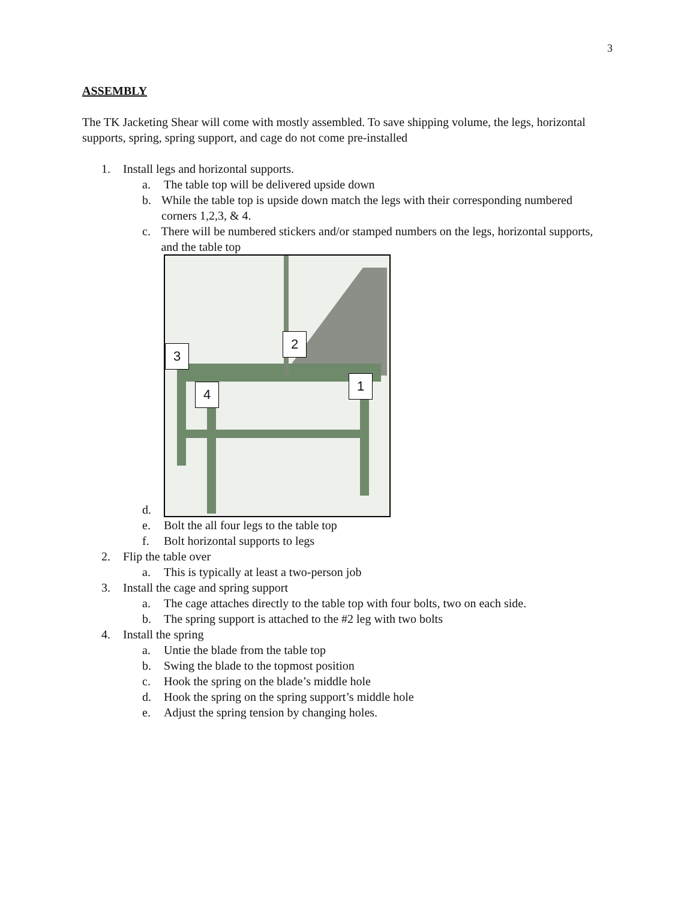3
ASSEMBLY
The TK Jacketing Shear will come with mostly assembled. To save shipping volume, the legs, horizontal supports, spring, spring support, and cage do not come pre-installed
1. Install legs and horizontal supports.
a. The table top will be delivered upside down
b. While the table top is upside down match the legs with their corresponding numbered corners 1,2,3, & 4.
c. There will be numbered stickers and/or stamped numbers on the legs, horizontal supports, and the table top
d.
2
3
1
4
e. Bolt the all four legs to the table top
f. Bolt horizontal supports to legs
2. Flip the table over
a. This is typically at least a two-person job
3. Install the cage and spring support
a. The cage attaches directly to the table top with four bolts, two on each side.
b. The spring support is attached to the #2 leg with two bolts
4. Install the spring
a. Untie the blade from the table top
b. Swing the blade to the topmost position
c. Hook the spring on the blade’s middle hole
d. Hook the spring on the spring support’s middle hole
e. Adjust the spring tension by changing holes.